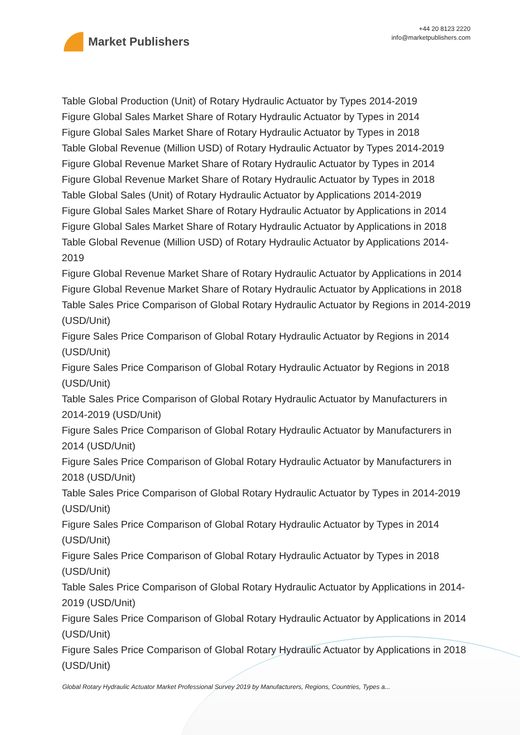Market Publishers
+44 20 8123 2220
info@marketpublishers.com
Table Global Production (Unit) of Rotary Hydraulic Actuator by Types 2014-2019
Figure Global Sales Market Share of Rotary Hydraulic Actuator by Types in 2014
Figure Global Sales Market Share of Rotary Hydraulic Actuator by Types in 2018
Table Global Revenue (Million USD) of Rotary Hydraulic Actuator by Types 2014-2019
Figure Global Revenue Market Share of Rotary Hydraulic Actuator by Types in 2014
Figure Global Revenue Market Share of Rotary Hydraulic Actuator by Types in 2018
Table Global Sales (Unit) of Rotary Hydraulic Actuator by Applications 2014-2019
Figure Global Sales Market Share of Rotary Hydraulic Actuator by Applications in 2014
Figure Global Sales Market Share of Rotary Hydraulic Actuator by Applications in 2018
Table Global Revenue (Million USD) of Rotary Hydraulic Actuator by Applications 2014-2019
Figure Global Revenue Market Share of Rotary Hydraulic Actuator by Applications in 2014
Figure Global Revenue Market Share of Rotary Hydraulic Actuator by Applications in 2018
Table Sales Price Comparison of Global Rotary Hydraulic Actuator by Regions in 2014-2019 (USD/Unit)
Figure Sales Price Comparison of Global Rotary Hydraulic Actuator by Regions in 2014 (USD/Unit)
Figure Sales Price Comparison of Global Rotary Hydraulic Actuator by Regions in 2018 (USD/Unit)
Table Sales Price Comparison of Global Rotary Hydraulic Actuator by Manufacturers in 2014-2019 (USD/Unit)
Figure Sales Price Comparison of Global Rotary Hydraulic Actuator by Manufacturers in 2014 (USD/Unit)
Figure Sales Price Comparison of Global Rotary Hydraulic Actuator by Manufacturers in 2018 (USD/Unit)
Table Sales Price Comparison of Global Rotary Hydraulic Actuator by Types in 2014-2019 (USD/Unit)
Figure Sales Price Comparison of Global Rotary Hydraulic Actuator by Types in 2014 (USD/Unit)
Figure Sales Price Comparison of Global Rotary Hydraulic Actuator by Types in 2018 (USD/Unit)
Table Sales Price Comparison of Global Rotary Hydraulic Actuator by Applications in 2014-2019 (USD/Unit)
Figure Sales Price Comparison of Global Rotary Hydraulic Actuator by Applications in 2014 (USD/Unit)
Figure Sales Price Comparison of Global Rotary Hydraulic Actuator by Applications in 2018 (USD/Unit)
Global Rotary Hydraulic Actuator Market Professional Survey 2019 by Manufacturers, Regions, Countries, Types a...